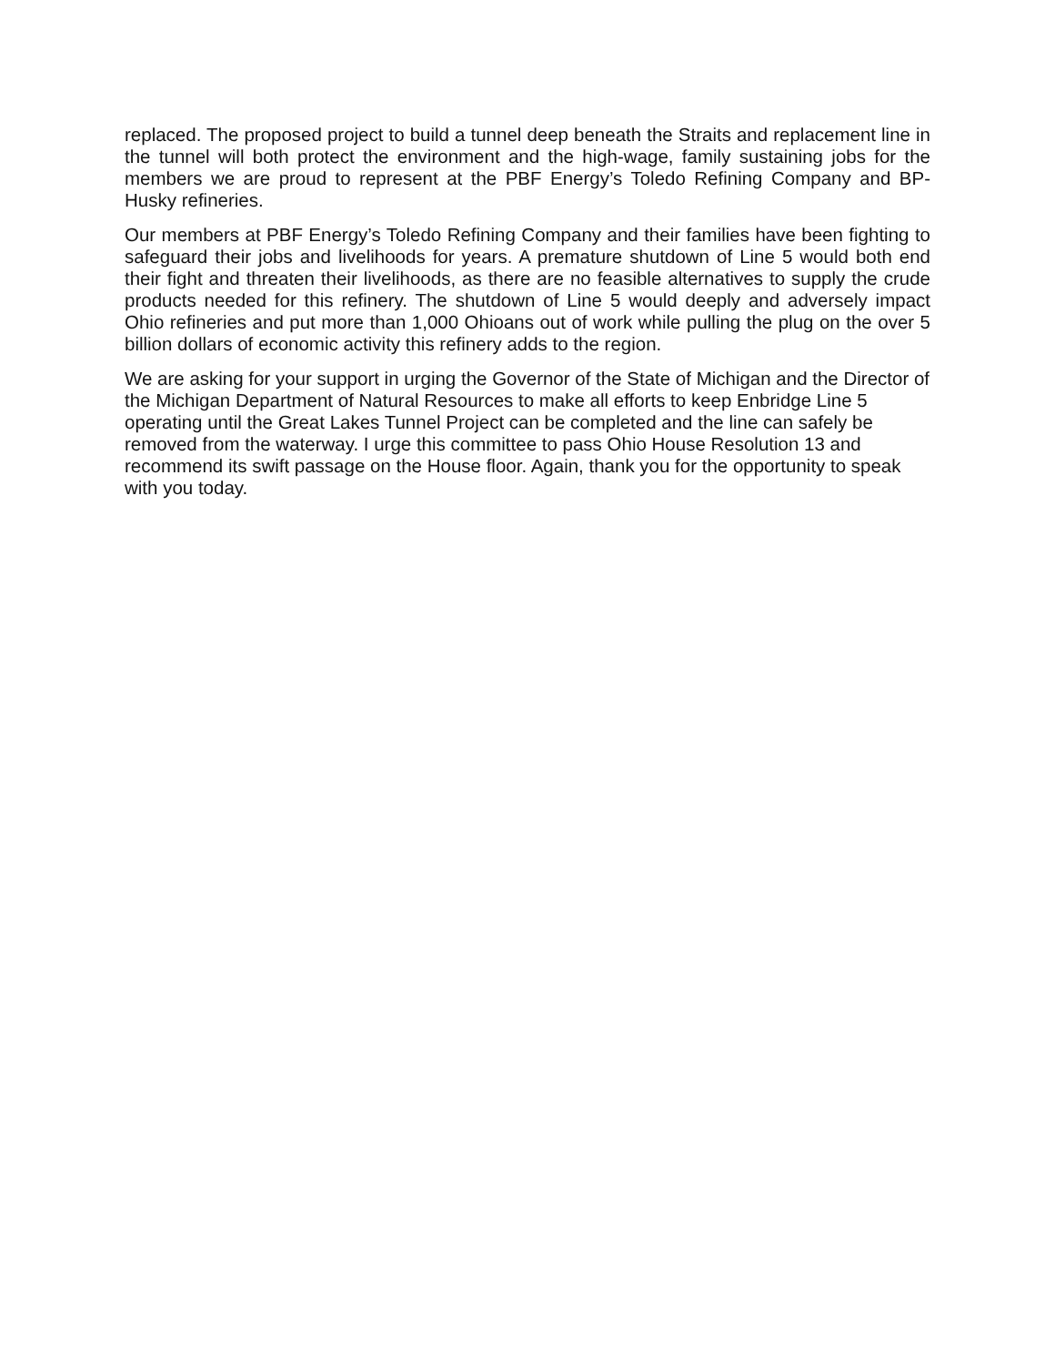replaced. The proposed project to build a tunnel deep beneath the Straits and replacement line in the tunnel will both protect the environment and the high-wage, family sustaining jobs for the members we are proud to represent at the PBF Energy’s Toledo Refining Company and BP-Husky refineries.
Our members at PBF Energy’s Toledo Refining Company and their families have been fighting to safeguard their jobs and livelihoods for years. A premature shutdown of Line 5 would both end their fight and threaten their livelihoods, as there are no feasible alternatives to supply the crude products needed for this refinery. The shutdown of Line 5 would deeply and adversely impact Ohio refineries and put more than 1,000 Ohioans out of work while pulling the plug on the over 5 billion dollars of economic activity this refinery adds to the region.
We are asking for your support in urging the Governor of the State of Michigan and the Director of the Michigan Department of Natural Resources to make all efforts to keep Enbridge Line 5 operating until the Great Lakes Tunnel Project can be completed and the line can safely be removed from the waterway. I urge this committee to pass Ohio House Resolution 13 and recommend its swift passage on the House floor. Again, thank you for the opportunity to speak with you today.